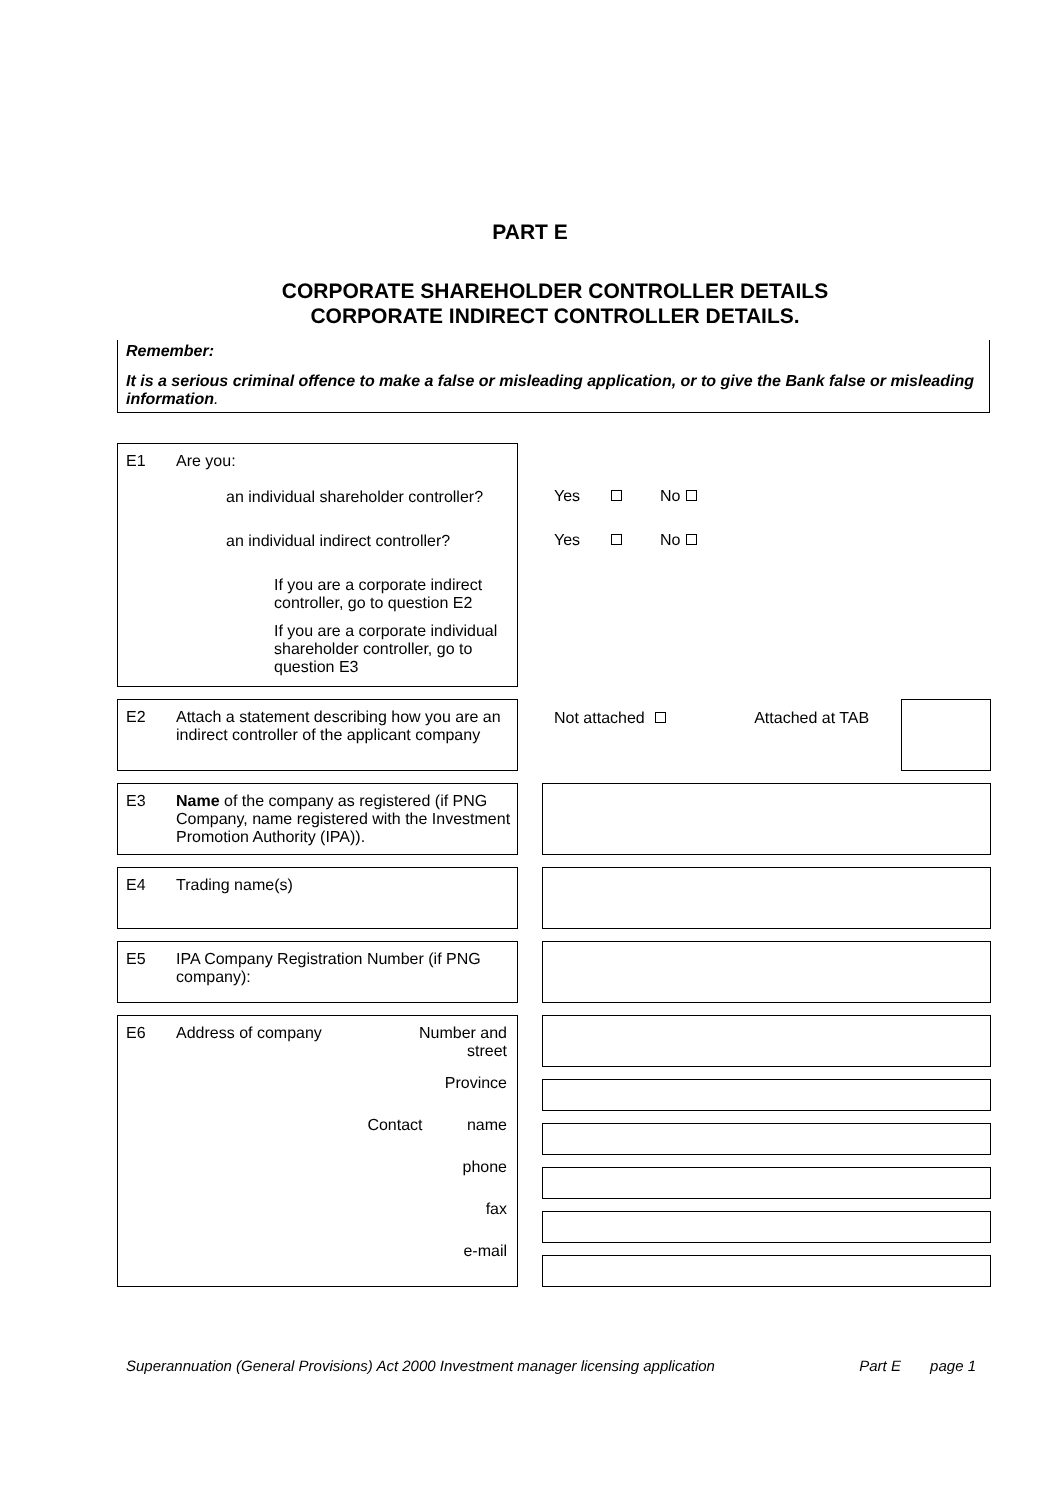PART E
CORPORATE SHAREHOLDER CONTROLLER DETAILS
CORPORATE INDIRECT CONTROLLER DETAILS.
Remember:
It is a serious criminal offence to make a false or misleading application, or to give the Bank false or misleading information.
E1 Are you:
an individual shareholder controller?
an individual indirect controller?
If you are a corporate indirect controller, go to question E2
If you are a corporate individual shareholder controller, go to question E3
Yes No
Yes No
E2 Attach a statement describing how you are an indirect controller of the applicant company
Not attached Attached at TAB
E3 Name of the company as registered (if PNG Company, name registered with the Investment Promotion Authority (IPA)).
E4 Trading name(s)
E5 IPA Company Registration Number (if PNG company):
E6 Address of company Number and
street
Province
Contact name
phone
fax
e-mail
Superannuation (General Provisions) Act 2000 Investment manager licensing application Part E page 1